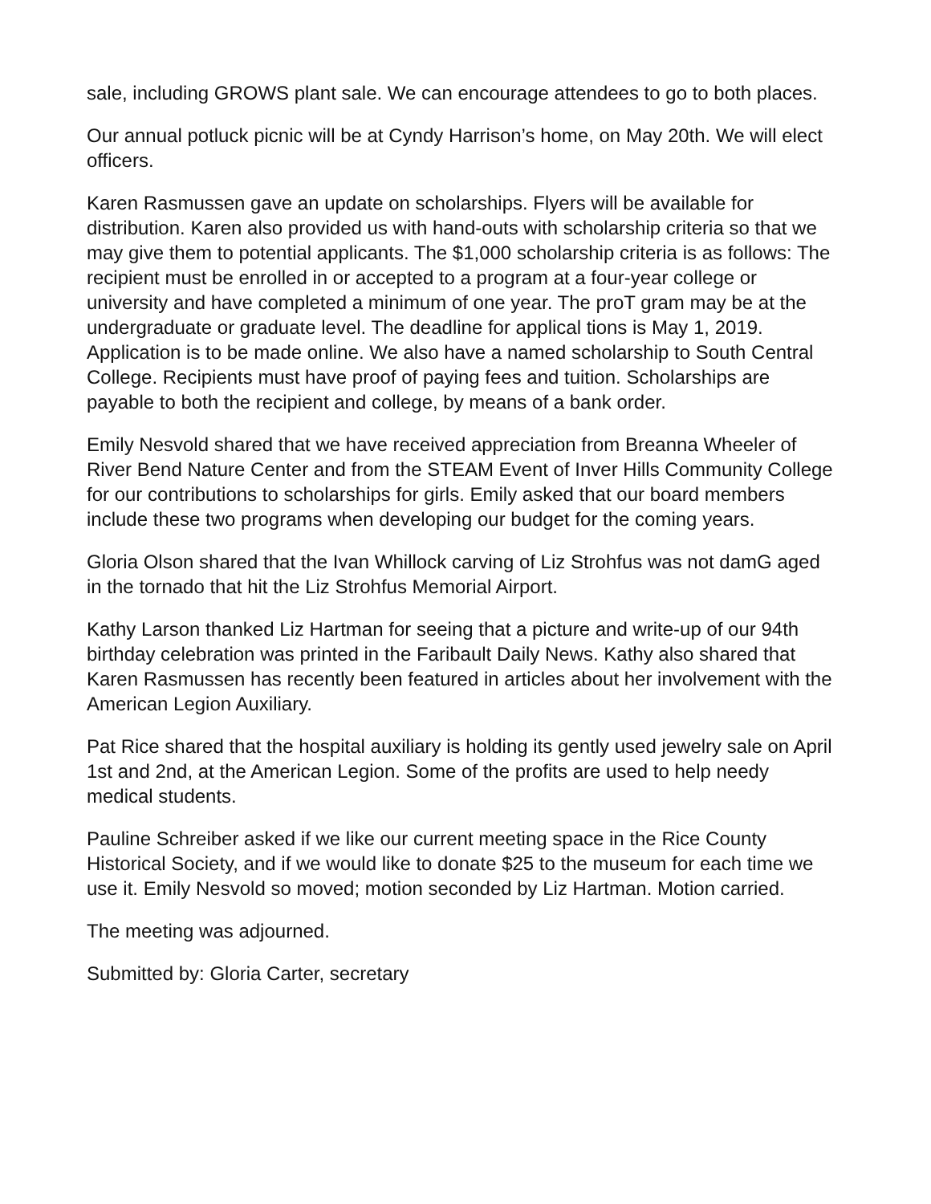sale, including GROWS plant sale. We can encourage attendees to go to both places.
Our annual potluck picnic will be at Cyndy Harrison’s home, on May 20th. We will elect officers.
Karen Rasmussen gave an update on scholarships. Flyers will be available for distribution. Karen also provided us with hand-outs with scholarship criteria so that we may give them to potential applicants. The $1,000 scholarship criteria is as follows: The recipient must be enrolled in or accepted to a program at a four-year college or university and have completed a minimum of one year. The proT gram may be at the undergraduate or graduate level. The deadline for applical tions is May 1, 2019. Application is to be made online. We also have a named scholarship to South Central College. Recipients must have proof of paying fees and tuition. Scholarships are payable to both the recipient and college, by means of a bank order.
Emily Nesvold shared that we have received appreciation from Breanna Wheeler of River Bend Nature Center and from the STEAM Event of Inver Hills Community College for our contributions to scholarships for girls. Emily asked that our board members include these two programs when developing our budget for the coming years.
Gloria Olson shared that the Ivan Whillock carving of Liz Strohfus was not damG aged in the tornado that hit the Liz Strohfus Memorial Airport.
Kathy Larson thanked Liz Hartman for seeing that a picture and write-up of our 94th birthday celebration was printed in the Faribault Daily News. Kathy also shared that Karen Rasmussen has recently been featured in articles about her involvement with the American Legion Auxiliary.
Pat Rice shared that the hospital auxiliary is holding its gently used jewelry sale on April 1st and 2nd, at the American Legion. Some of the profits are used to help needy medical students.
Pauline Schreiber asked if we like our current meeting space in the Rice County Historical Society, and if we would like to donate $25 to the museum for each time we use it. Emily Nesvold so moved; motion seconded by Liz Hartman. Motion carried.
The meeting was adjourned.
Submitted by: Gloria Carter, secretary